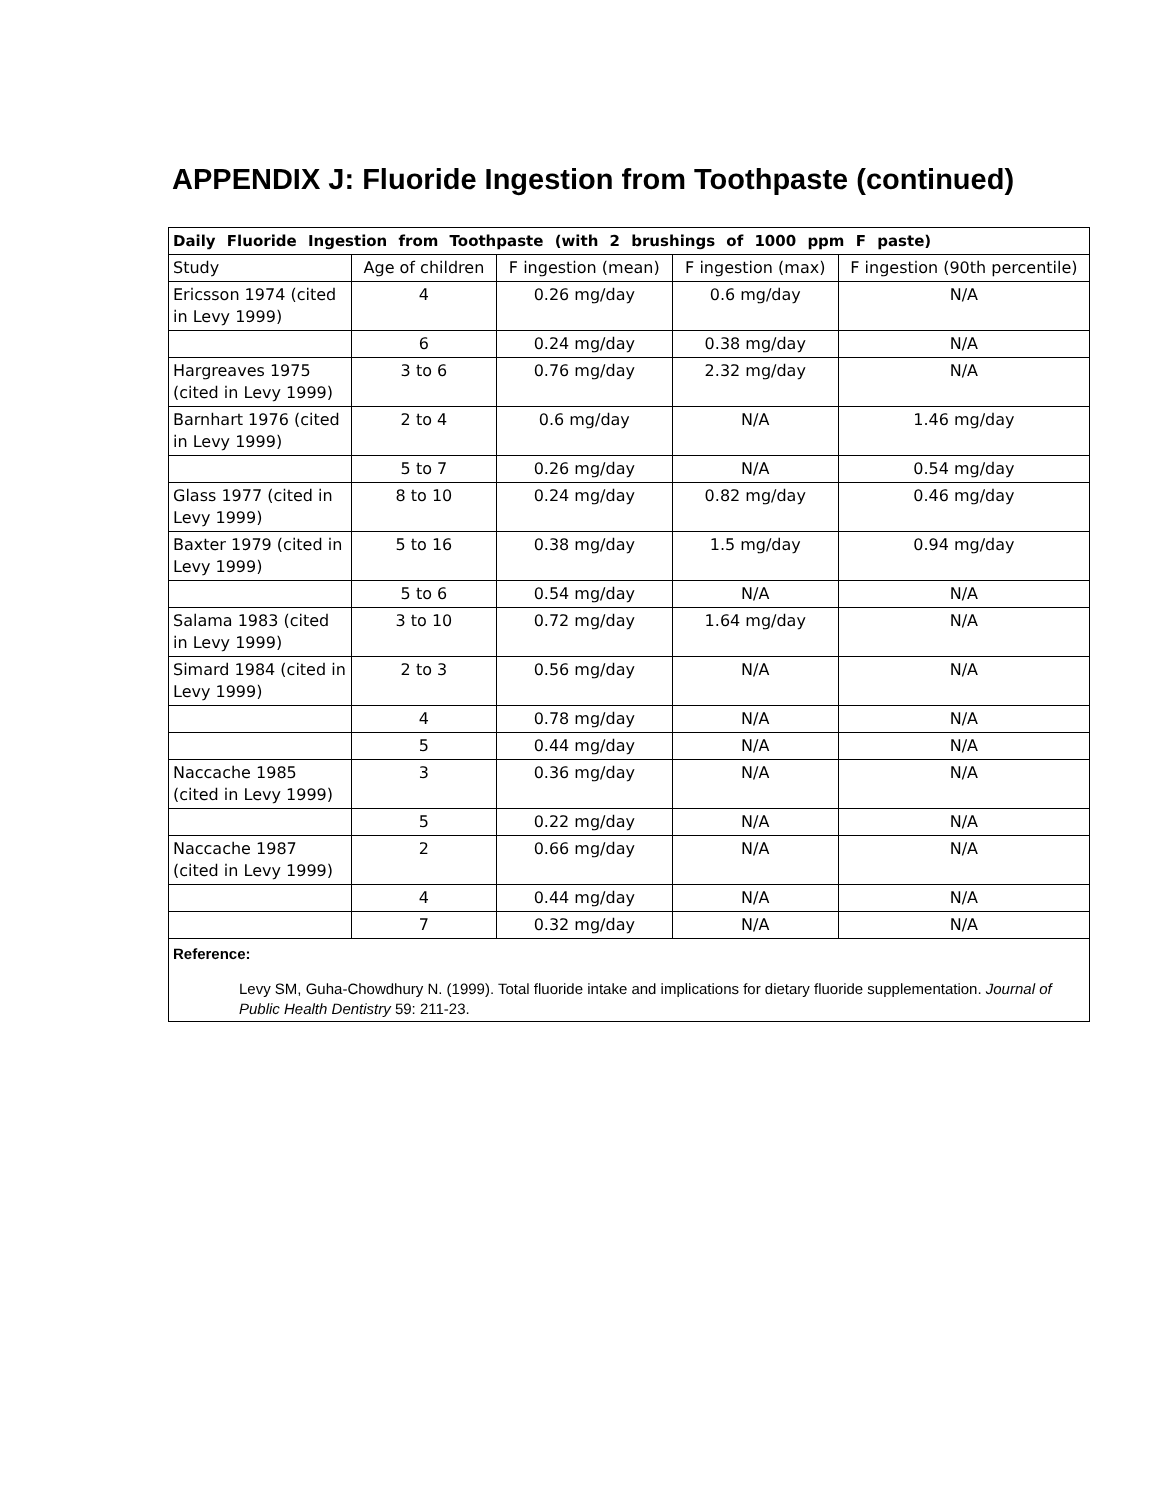APPENDIX J: Fluoride Ingestion from Toothpaste (continued)
| Daily Fluoride Ingestion from Toothpaste (with 2 brushings of 1000 ppm F paste) | | | | |
| --- | --- | --- | --- | --- |
| Study | Age of children | F ingestion (mean) | F ingestion (max) | F ingestion (90th percentile) |
| Ericsson 1974 (cited in Levy 1999) | 4 | 0.26 mg/day | 0.6 mg/day | N/A |
| | 6 | 0.24 mg/day | 0.38 mg/day | N/A |
| Hargreaves 1975 (cited in Levy 1999) | 3 to 6 | 0.76 mg/day | 2.32 mg/day | N/A |
| Barnhart 1976 (cited in Levy 1999) | 2 to 4 | 0.6 mg/day | N/A | 1.46 mg/day |
| | 5 to 7 | 0.26 mg/day | N/A | 0.54 mg/day |
| Glass 1977 (cited in Levy 1999) | 8 to 10 | 0.24 mg/day | 0.82 mg/day | 0.46 mg/day |
| Baxter 1979 (cited in Levy 1999) | 5 to 16 | 0.38 mg/day | 1.5 mg/day | 0.94 mg/day |
| | 5 to 6 | 0.54 mg/day | N/A | N/A |
| Salama 1983 (cited in Levy 1999) | 3 to 10 | 0.72 mg/day | 1.64 mg/day | N/A |
| Simard 1984 (cited in Levy 1999) | 2 to 3 | 0.56 mg/day | N/A | N/A |
| | 4 | 0.78 mg/day | N/A | N/A |
| | 5 | 0.44 mg/day | N/A | N/A |
| Naccache 1985 (cited in Levy 1999) | 3 | 0.36 mg/day | N/A | N/A |
| | 5 | 0.22 mg/day | N/A | N/A |
| Naccache 1987 (cited in Levy 1999) | 2 | 0.66 mg/day | N/A | N/A |
| | 4 | 0.44 mg/day | N/A | N/A |
| | 7 | 0.32 mg/day | N/A | N/A |
| Reference: Levy SM, Guha-Chowdhury N. (1999). Total fluoride intake and implications for dietary fluoride supplementation. Journal of Public Health Dentistry 59: 211-23. | | | | |